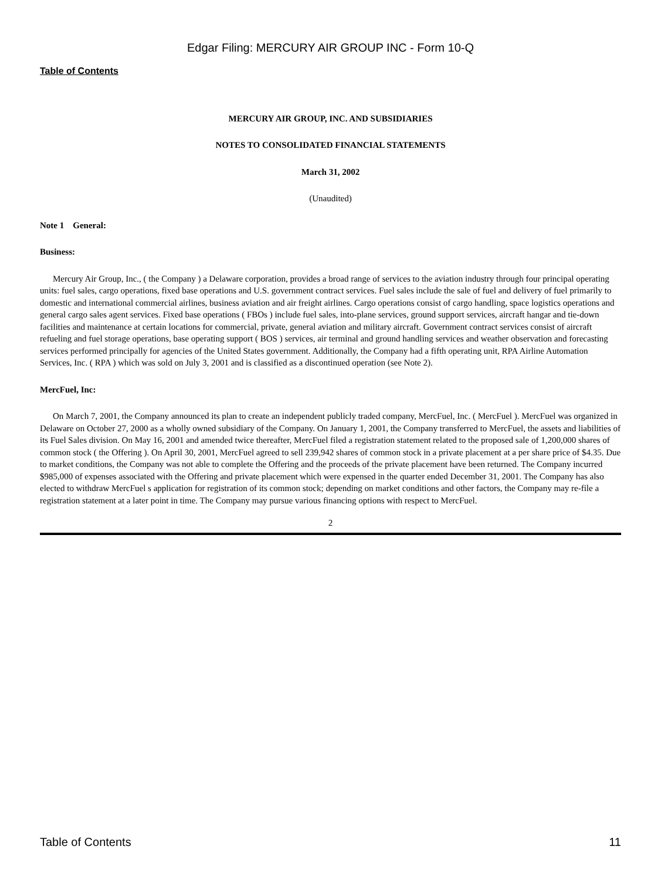Edgar Filing: MERCURY AIR GROUP INC - Form 10-Q
Table of Contents
MERCURY AIR GROUP, INC. AND SUBSIDIARIES
NOTES TO CONSOLIDATED FINANCIAL STATEMENTS
March 31, 2002
(Unaudited)
Note 1 General:
Business:
Mercury Air Group, Inc., ( the Company ) a Delaware corporation, provides a broad range of services to the aviation industry through four principal operating units: fuel sales, cargo operations, fixed base operations and U.S. government contract services. Fuel sales include the sale of fuel and delivery of fuel primarily to domestic and international commercial airlines, business aviation and air freight airlines. Cargo operations consist of cargo handling, space logistics operations and general cargo sales agent services. Fixed base operations ( FBOs ) include fuel sales, into-plane services, ground support services, aircraft hangar and tie-down facilities and maintenance at certain locations for commercial, private, general aviation and military aircraft. Government contract services consist of aircraft refueling and fuel storage operations, base operating support ( BOS ) services, air terminal and ground handling services and weather observation and forecasting services performed principally for agencies of the United States government. Additionally, the Company had a fifth operating unit, RPA Airline Automation Services, Inc. ( RPA ) which was sold on July 3, 2001 and is classified as a discontinued operation (see Note 2).
MercFuel, Inc:
On March 7, 2001, the Company announced its plan to create an independent publicly traded company, MercFuel, Inc. ( MercFuel ). MercFuel was organized in Delaware on October 27, 2000 as a wholly owned subsidiary of the Company. On January 1, 2001, the Company transferred to MercFuel, the assets and liabilities of its Fuel Sales division. On May 16, 2001 and amended twice thereafter, MercFuel filed a registration statement related to the proposed sale of 1,200,000 shares of common stock ( the Offering ). On April 30, 2001, MercFuel agreed to sell 239,942 shares of common stock in a private placement at a per share price of $4.35. Due to market conditions, the Company was not able to complete the Offering and the proceeds of the private placement have been returned. The Company incurred $985,000 of expenses associated with the Offering and private placement which were expensed in the quarter ended December 31, 2001. The Company has also elected to withdraw MercFuel s application for registration of its common stock; depending on market conditions and other factors, the Company may re-file a registration statement at a later point in time. The Company may pursue various financing options with respect to MercFuel.
2
Table of Contents 11